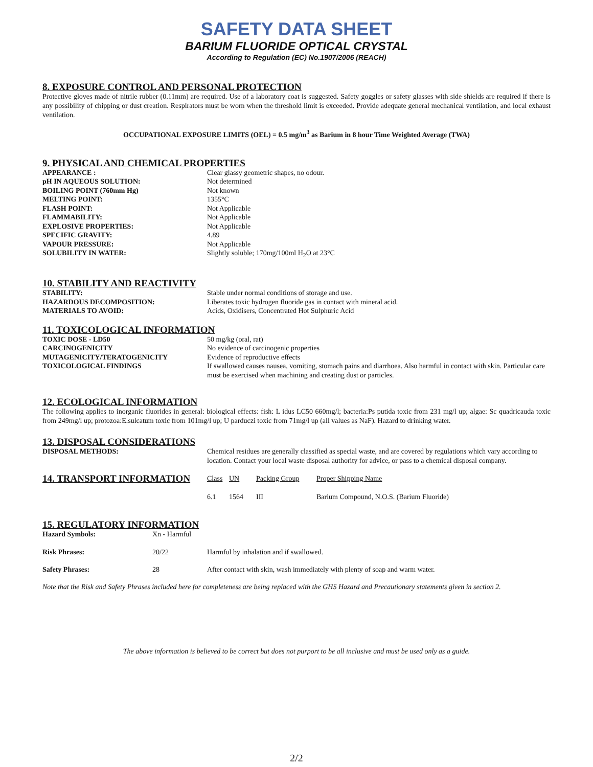SAFETY DATA SHEET
BARIUM FLUORIDE OPTICAL CRYSTAL
According to Regulation (EC) No.1907/2006 (REACH)
8. EXPOSURE CONTROL AND PERSONAL PROTECTION
Protective gloves made of nitrile rubber (0.11mm) are required. Use of a laboratory coat is suggested. Safety goggles or safety glasses with side shields are required if there is any possibility of chipping or dust creation. Respirators must be worn when the threshold limit is exceeded. Provide adequate general mechanical ventilation, and local exhaust ventilation.
OCCUPATIONAL EXPOSURE LIMITS (OEL) = 0.5 mg/m<sup>3</sup> as Barium in 8 hour Time Weighted Average (TWA)
9. PHYSICAL AND CHEMICAL PROPERTIES
| APPEARANCE : | Clear glassy geometric shapes, no odour. |
| pH IN AQUEOUS SOLUTION: | Not determined |
| BOILING POINT (760mm Hg) | Not known |
| MELTING POINT: | 1355°C |
| FLASH POINT: | Not Applicable |
| FLAMMABILITY: | Not Applicable |
| EXPLOSIVE PROPERTIES: | Not Applicable |
| SPECIFIC GRAVITY: | 4.89 |
| VAPOUR PRESSURE: | Not Applicable |
| SOLUBILITY IN WATER: | Slightly soluble; 170mg/100ml H<sub>2</sub>O at 23°C |
10. STABILITY AND REACTIVITY
| STABILITY: | Stable under normal conditions of storage and use. |
| HAZARDOUS DECOMPOSITION: | Liberates toxic hydrogen fluoride gas in contact with mineral acid. |
| MATERIALS TO AVOID: | Acids, Oxidisers, Concentrated Hot Sulphuric Acid |
11. TOXICOLOGICAL INFORMATION
| TOXIC DOSE - LD50 | 50 mg/kg (oral, rat) |
| CARCINOGENICITY | No evidence of carcinogenic properties |
| MUTAGENICITY/TERATOGENICITY | Evidence of reproductive effects |
| TOXICOLOGICAL FINDINGS | If swallowed causes nausea, vomiting, stomach pains and diarrhoea. Also harmful in contact with skin. Particular care must be exercised when machining and creating dust or particles. |
12. ECOLOGICAL INFORMATION
The following applies to inorganic fluorides in general: biological effects: fish: L idus LC50 660mg/l; bacteria:Ps putida toxic from 231 mg/l up; algae: Sc quadricauda toxic from 249mg/l up; protozoa:E.sulcatum toxic from 101mg/l up; U parduczi toxic from 71mg/l up (all values as NaF). Hazard to drinking water.
13. DISPOSAL CONSIDERATIONS
| DISPOSAL METHODS: | Chemical residues are generally classified as special waste, and are covered by regulations which vary according to location. Contact your local waste disposal authority for advice, or pass to a chemical disposal company. |
| 14. TRANSPORT INFORMATION | Class | UN | Packing Group | Proper Shipping Name |
| | 6.1 | 1564 | III | Barium Compound, N.O.S. (Barium Fluoride) |
15. REGULATORY INFORMATION
| Hazard Symbols: | Xn - Harmful | |
| Risk Phrases: | 20/22 | Harmful by inhalation and if swallowed. |
| Safety Phrases: | 28 | After contact with skin, wash immediately with plenty of soap and warm water. |
Note that the Risk and Safety Phrases included here for completeness are being replaced with the GHS Hazard and Precautionary statements given in section 2.
The above information is believed to be correct but does not purport to be all inclusive and must be used only as a guide.
2/2